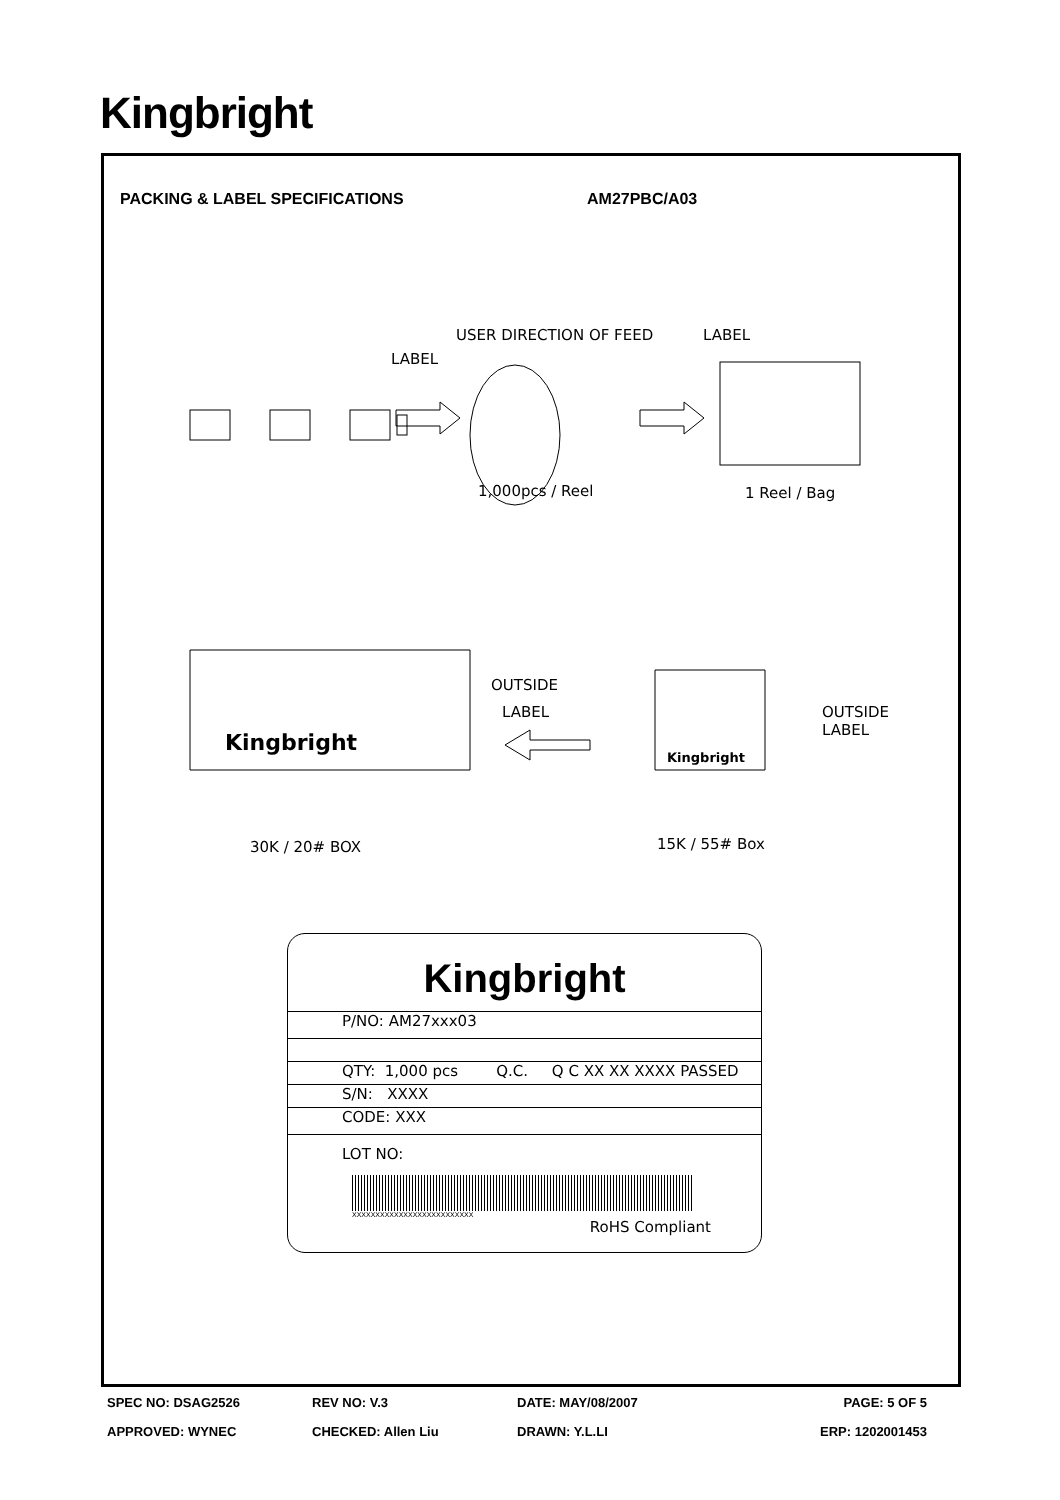Kingbright
PACKING & LABEL SPECIFICATIONS AM27PBC/A03
USER DIRECTION OF FEED LABEL
LABEL
1,000pcs / Reel 1 Reel / Bag
OUTSIDE
LABEL
Kingbright
Kingbright
OUTSIDE
LABEL
30K / 20# BOX 15K / 55# Box
Kingbright
P/NO: AM27xxx03
QTY: 1,000 pcs Q.C. Q C XX XX XXXX PASSED
S/N: XXXX
CODE: XXX
LOT NO:
XXXXXXXXXXXXXXXXXXXXXXXXXX
RoHS Compliant
SPEC NO: DSAG2526 REV NO: V.3 DATE: MAY/08/2007 PAGE: 5 OF 5
APPROVED: WYNEC CHECKED: Allen Liu DRAWN: Y.L.LI ERP: 1202001453